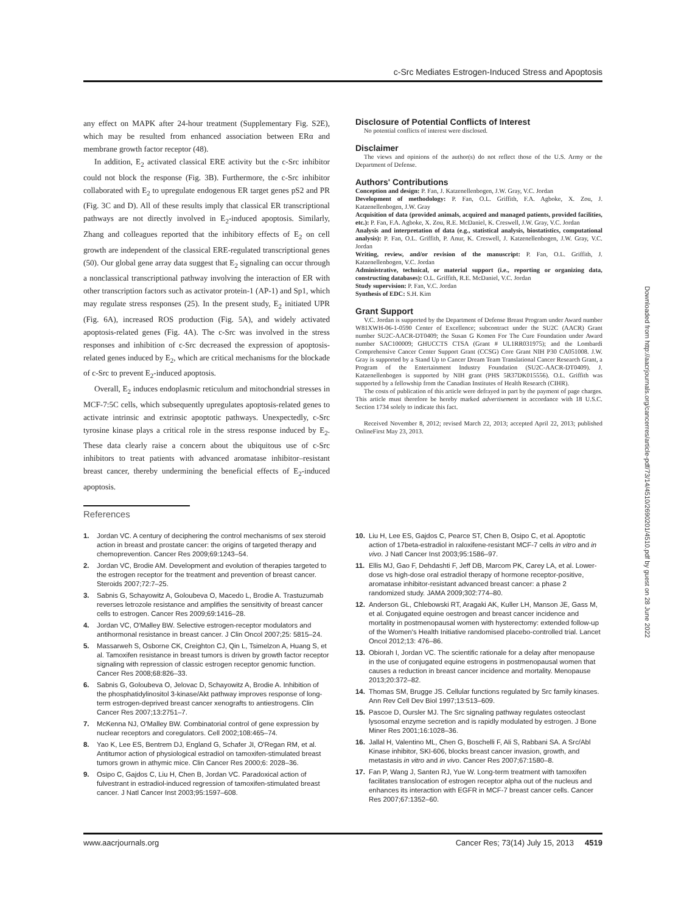c-Src Mediates Estrogen-Induced Stress and Apoptosis
Downloaded from http://aacrjournals.org/cancerres/article-pdf/73/14/4510/2690201/4510.pdf by guest on 28 June 2022
any effect on MAPK after 24-hour treatment (Supplementary Fig. S2E), which may be resulted from enhanced association between ERα and membrane growth factor receptor (48).
In addition, E<sub>2</sub> activated classical ERE activity but the c-Src inhibitor could not block the response (Fig. 3B). Furthermore, the c-Src inhibitor collaborated with E<sub>2</sub> to upregulate endogenous ER target genes pS2 and PR (Fig. 3C and D). All of these results imply that classical ER transcriptional pathways are not directly involved in E<sub>2</sub>-induced apoptosis. Similarly, Zhang and colleagues reported that the inhibitory effects of E<sub>2</sub> on cell growth are independent of the classical ERE-regulated transcriptional genes (50). Our global gene array data suggest that E<sub>2</sub> signaling can occur through a nonclassical transcriptional pathway involving the interaction of ER with other transcription factors such as activator protein-1 (AP-1) and Sp1, which may regulate stress responses (25). In the present study, E<sub>2</sub> initiated UPR (Fig. 6A), increased ROS production (Fig. 5A), and widely activated apoptosis-related genes (Fig. 4A). The c-Src was involved in the stress responses and inhibition of c-Src decreased the expression of apoptosis-related genes induced by E<sub>2</sub>, which are critical mechanisms for the blockade of c-Src to prevent E<sub>2</sub>-induced apoptosis.
Overall, E<sub>2</sub> induces endoplasmic reticulum and mitochondrial stresses in MCF-7:5C cells, which subsequently upregulates apoptosis-related genes to activate intrinsic and extrinsic apoptotic pathways. Unexpectedly, c-Src tyrosine kinase plays a critical role in the stress response induced by E<sub>2</sub>. These data clearly raise a concern about the ubiquitous use of c-Src inhibitors to treat patients with advanced aromatase inhibitor–resistant breast cancer, thereby undermining the beneficial effects of E<sub>2</sub>-induced apoptosis.
Disclosure of Potential Conflicts of Interest
No potential conflicts of interest were disclosed.
Disclaimer
The views and opinions of the author(s) do not reflect those of the U.S. Army or the Department of Defense.
Authors' Contributions
Conception and design: P. Fan, J. Katzenellenbogen, J.W. Gray, V.C. Jordan
Development of methodology: P. Fan, O.L. Griffith, F.A. Agboke, X. Zou, J. Katzenellenbogen, J.W. Gray
Acquisition of data (provided animals, acquired and managed patients, provided facilities, etc.): P. Fan, F.A. Agboke, X. Zou, R.E. McDaniel, K. Creswell, J.W. Gray, V.C. Jordan
Analysis and interpretation of data (e.g., statistical analysis, biostatistics, computational analysis): P. Fan, O.L. Griffith, P. Anur, K. Creswell, J. Katzenellenbogen, J.W. Gray, V.C. Jordan
Writing, review, and/or revision of the manuscript: P. Fan, O.L. Griffith, J. Katzenellenbogen, V.C. Jordan
Administrative, technical, or material support (i.e., reporting or organizing data, constructing databases): O.L. Griffith, R.E. McDaniel, V.C. Jordan
Study supervision: P. Fan, V.C. Jordan
Synthesis of EDC: S.H. Kim
Grant Support
V.C. Jordan is supported by the Department of Defense Breast Program under Award number W81XWH-06-1-0590 Center of Excellence; subcontract under the SU2C (AACR) Grant number SU2C-AACR-DT0409; the Susan G Komen For The Cure Foundation under Award number SAC100009; GHUCCTS CTSA (Grant # UL1RR031975); and the Lombardi Comprehensive Cancer Center Support Grant (CCSG) Core Grant NIH P30 CA051008. J.W. Gray is supported by a Stand Up to Cancer Dream Team Translational Cancer Research Grant, a Program of the Entertainment Industry Foundation (SU2C-AACR-DT0409). J. Katzenellenbogen is supported by NIH grant (PHS 5R37DK015556). O.L. Griffith was supported by a fellowship from the Canadian Institutes of Health Research (CIHR).
The costs of publication of this article were defrayed in part by the payment of page charges. This article must therefore be hereby marked advertisement in accordance with 18 U.S.C. Section 1734 solely to indicate this fact.
Received November 8, 2012; revised March 22, 2013; accepted April 22, 2013; published OnlineFirst May 23, 2013.
References
1. Jordan VC. A century of deciphering the control mechanisms of sex steroid action in breast and prostate cancer: the origins of targeted therapy and chemoprevention. Cancer Res 2009;69:1243–54.
2. Jordan VC, Brodie AM. Development and evolution of therapies targeted to the estrogen receptor for the treatment and prevention of breast cancer. Steroids 2007;72:7–25.
3. Sabnis G, Schayowitz A, Goloubeva O, Macedo L, Brodie A. Trastuzumab reverses letrozole resistance and amplifies the sensitivity of breast cancer cells to estrogen. Cancer Res 2009;69:1416–28.
4. Jordan VC, O'Malley BW. Selective estrogen-receptor modulators and antihormonal resistance in breast cancer. J Clin Oncol 2007;25: 5815–24.
5. Massarweh S, Osborne CK, Creighton CJ, Qin L, Tsimelzon A, Huang S, et al. Tamoxifen resistance in breast tumors is driven by growth factor receptor signaling with repression of classic estrogen receptor genomic function. Cancer Res 2008;68:826–33.
6. Sabnis G, Goloubeva O, Jelovac D, Schayowitz A, Brodie A. Inhibition of the phosphatidylinositol 3-kinase/Akt pathway improves response of long-term estrogen-deprived breast cancer xenografts to antiestrogens. Clin Cancer Res 2007;13:2751–7.
7. McKenna NJ, O'Malley BW. Combinatorial control of gene expression by nuclear receptors and coregulators. Cell 2002;108:465–74.
8. Yao K, Lee ES, Bentrem DJ, England G, Schafer JI, O'Regan RM, et al. Antitumor action of physiological estradiol on tamoxifen-stimulated breast tumors grown in athymic mice. Clin Cancer Res 2000;6: 2028–36.
9. Osipo C, Gajdos C, Liu H, Chen B, Jordan VC. Paradoxical action of fulvestrant in estradiol-induced regression of tamoxifen-stimulated breast cancer. J Natl Cancer Inst 2003;95:1597–608.
10. Liu H, Lee ES, Gajdos C, Pearce ST, Chen B, Osipo C, et al. Apoptotic action of 17beta-estradiol in raloxifene-resistant MCF-7 cells in vitro and in vivo. J Natl Cancer Inst 2003;95:1586–97.
11. Ellis MJ, Gao F, Dehdashti F, Jeff DB, Marcom PK, Carey LA, et al. Lower-dose vs high-dose oral estradiol therapy of hormone receptor-positive, aromatase inhibitor-resistant advanced breast cancer: a phase 2 randomized study. JAMA 2009;302:774–80.
12. Anderson GL, Chlebowski RT, Aragaki AK, Kuller LH, Manson JE, Gass M, et al. Conjugated equine oestrogen and breast cancer incidence and mortality in postmenopausal women with hysterectomy: extended follow-up of the Women's Health Initiative randomised placebo-controlled trial. Lancet Oncol 2012;13: 476–86.
13. Obiorah I, Jordan VC. The scientific rationale for a delay after menopause in the use of conjugated equine estrogens in postmenopausal women that causes a reduction in breast cancer incidence and mortality. Menopause 2013;20:372–82.
14. Thomas SM, Brugge JS. Cellular functions regulated by Src family kinases. Ann Rev Cell Dev Biol 1997;13:513–609.
15. Pascoe D, Oursler MJ. The Src signaling pathway regulates osteoclast lysosomal enzyme secretion and is rapidly modulated by estrogen. J Bone Miner Res 2001;16:1028–36.
16. Jallal H, Valentino ML, Chen G, Boschelli F, Ali S, Rabbani SA. A Src/Abl Kinase inhibitor, SKI-606, blocks breast cancer invasion, growth, and metastasis in vitro and in vivo. Cancer Res 2007;67:1580–8.
17. Fan P, Wang J, Santen RJ, Yue W. Long-term treatment with tamoxifen facilitates translocation of estrogen receptor alpha out of the nucleus and enhances its interaction with EGFR in MCF-7 breast cancer cells. Cancer Res 2007;67:1352–60.
www.aacrjournals.org Cancer Res; 73(14) July 15, 2013 4519